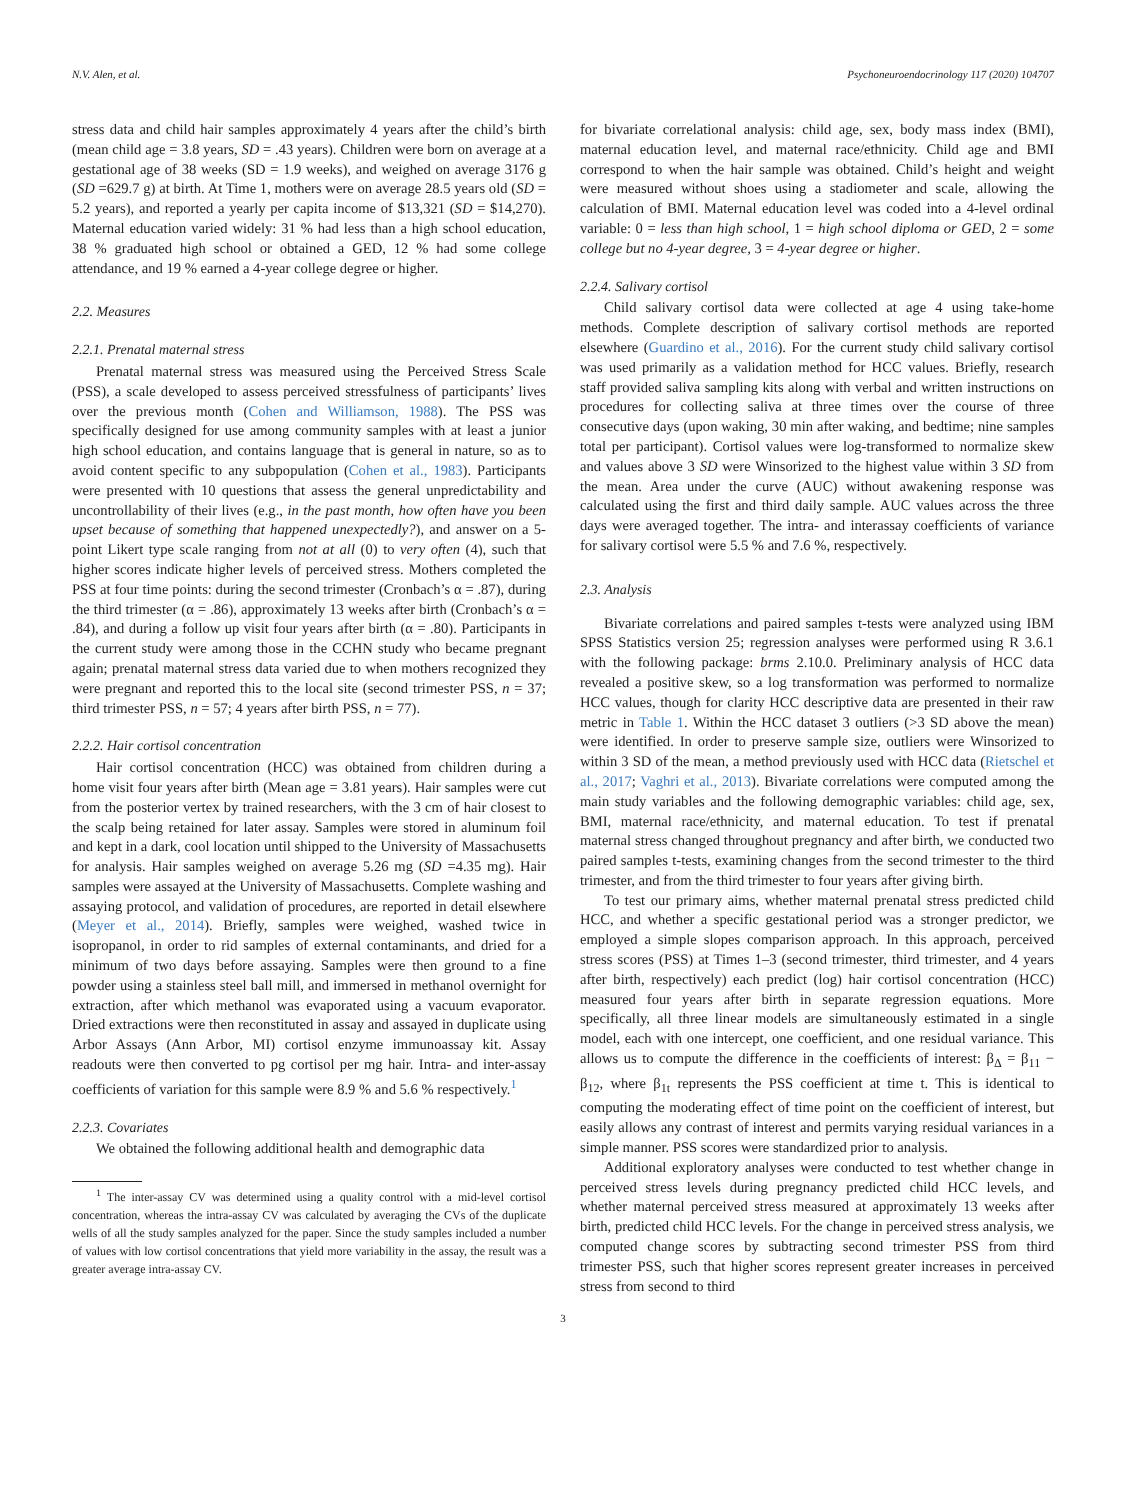N.V. Alen, et al. Psychoneuroendocrinology 117 (2020) 104707
stress data and child hair samples approximately 4 years after the child’s birth (mean child age = 3.8 years, SD = .43 years). Children were born on average at a gestational age of 38 weeks (SD = 1.9 weeks), and weighed on average 3176 g (SD =629.7 g) at birth. At Time 1, mothers were on average 28.5 years old (SD = 5.2 years), and reported a yearly per capita income of $13,321 (SD = $14,270). Maternal education varied widely: 31 % had less than a high school education, 38 % graduated high school or obtained a GED, 12 % had some college attendance, and 19 % earned a 4-year college degree or higher.
2.2. Measures
2.2.1. Prenatal maternal stress
Prenatal maternal stress was measured using the Perceived Stress Scale (PSS), a scale developed to assess perceived stressfulness of participants’ lives over the previous month (Cohen and Williamson, 1988). The PSS was specifically designed for use among community samples with at least a junior high school education, and contains language that is general in nature, so as to avoid content specific to any subpopulation (Cohen et al., 1983). Participants were presented with 10 questions that assess the general unpredictability and uncontrollability of their lives (e.g., in the past month, how often have you been upset because of something that happened unexpectedly?), and answer on a 5-point Likert type scale ranging from not at all (0) to very often (4), such that higher scores indicate higher levels of perceived stress. Mothers completed the PSS at four time points: during the second trimester (Cronbach’s α = .87), during the third trimester (α = .86), approximately 13 weeks after birth (Cronbach’s α = .84), and during a follow up visit four years after birth (α = .80). Participants in the current study were among those in the CCHN study who became pregnant again; prenatal maternal stress data varied due to when mothers recognized they were pregnant and reported this to the local site (second trimester PSS, n = 37; third trimester PSS, n = 57; 4 years after birth PSS, n = 77).
2.2.2. Hair cortisol concentration
Hair cortisol concentration (HCC) was obtained from children during a home visit four years after birth (Mean age = 3.81 years). Hair samples were cut from the posterior vertex by trained researchers, with the 3 cm of hair closest to the scalp being retained for later assay. Samples were stored in aluminum foil and kept in a dark, cool location until shipped to the University of Massachusetts for analysis. Hair samples weighed on average 5.26 mg (SD =4.35 mg). Hair samples were assayed at the University of Massachusetts. Complete washing and assaying protocol, and validation of procedures, are reported in detail elsewhere (Meyer et al., 2014). Briefly, samples were weighed, washed twice in isopropanol, in order to rid samples of external contaminants, and dried for a minimum of two days before assaying. Samples were then ground to a fine powder using a stainless steel ball mill, and immersed in methanol overnight for extraction, after which methanol was evaporated using a vacuum evaporator. Dried extractions were then reconstituted in assay and assayed in duplicate using Arbor Assays (Ann Arbor, MI) cortisol enzyme immunoassay kit. Assay readouts were then converted to pg cortisol per mg hair. Intra- and inter-assay coefficients of variation for this sample were 8.9 % and 5.6 % respectively.<sup>1</sup>
2.2.3. Covariates
We obtained the following additional health and demographic data
<sup>1</sup> The inter-assay CV was determined using a quality control with a mid-level cortisol concentration, whereas the intra-assay CV was calculated by averaging the CVs of the duplicate wells of all the study samples analyzed for the paper. Since the study samples included a number of values with low cortisol concentrations that yield more variability in the assay, the result was a greater average intra-assay CV.
for bivariate correlational analysis: child age, sex, body mass index (BMI), maternal education level, and maternal race/ethnicity. Child age and BMI correspond to when the hair sample was obtained. Child’s height and weight were measured without shoes using a stadiometer and scale, allowing the calculation of BMI. Maternal education level was coded into a 4-level ordinal variable: 0 = less than high school, 1 = high school diploma or GED, 2 = some college but no 4-year degree, 3 = 4-year degree or higher.
2.2.4. Salivary cortisol
Child salivary cortisol data were collected at age 4 using take-home methods. Complete description of salivary cortisol methods are reported elsewhere (Guardino et al., 2016). For the current study child salivary cortisol was used primarily as a validation method for HCC values. Briefly, research staff provided saliva sampling kits along with verbal and written instructions on procedures for collecting saliva at three times over the course of three consecutive days (upon waking, 30 min after waking, and bedtime; nine samples total per participant). Cortisol values were log-transformed to normalize skew and values above 3 SD were Winsorized to the highest value within 3 SD from the mean. Area under the curve (AUC) without awakening response was calculated using the first and third daily sample. AUC values across the three days were averaged together. The intra- and interassay coefficients of variance for salivary cortisol were 5.5 % and 7.6 %, respectively.
2.3. Analysis
Bivariate correlations and paired samples t-tests were analyzed using IBM SPSS Statistics version 25; regression analyses were performed using R 3.6.1 with the following package: brms 2.10.0. Preliminary analysis of HCC data revealed a positive skew, so a log transformation was performed to normalize HCC values, though for clarity HCC descriptive data are presented in their raw metric in Table 1. Within the HCC dataset 3 outliers (>3 SD above the mean) were identified. In order to preserve sample size, outliers were Winsorized to within 3 SD of the mean, a method previously used with HCC data (Rietschel et al., 2017; Vaghri et al., 2013). Bivariate correlations were computed among the main study variables and the following demographic variables: child age, sex, BMI, maternal race/ethnicity, and maternal education. To test if prenatal maternal stress changed throughout pregnancy and after birth, we conducted two paired samples t-tests, examining changes from the second trimester to the third trimester, and from the third trimester to four years after giving birth.
To test our primary aims, whether maternal prenatal stress predicted child HCC, and whether a specific gestational period was a stronger predictor, we employed a simple slopes comparison approach. In this approach, perceived stress scores (PSS) at Times 1–3 (second trimester, third trimester, and 4 years after birth, respectively) each predict (log) hair cortisol concentration (HCC) measured four years after birth in separate regression equations. More specifically, all three linear models are simultaneously estimated in a single model, each with one intercept, one coefficient, and one residual variance. This allows us to compute the difference in the coefficients of interest: β<sub>Δ</sub> = β<sub>11</sub> − β<sub>12</sub>, where β<sub>1t</sub> represents the PSS coefficient at time t. This is identical to computing the moderating effect of time point on the coefficient of interest, but easily allows any contrast of interest and permits varying residual variances in a simple manner. PSS scores were standardized prior to analysis.
Additional exploratory analyses were conducted to test whether change in perceived stress levels during pregnancy predicted child HCC levels, and whether maternal perceived stress measured at approximately 13 weeks after birth, predicted child HCC levels. For the change in perceived stress analysis, we computed change scores by subtracting second trimester PSS from third trimester PSS, such that higher scores represent greater increases in perceived stress from second to third
3